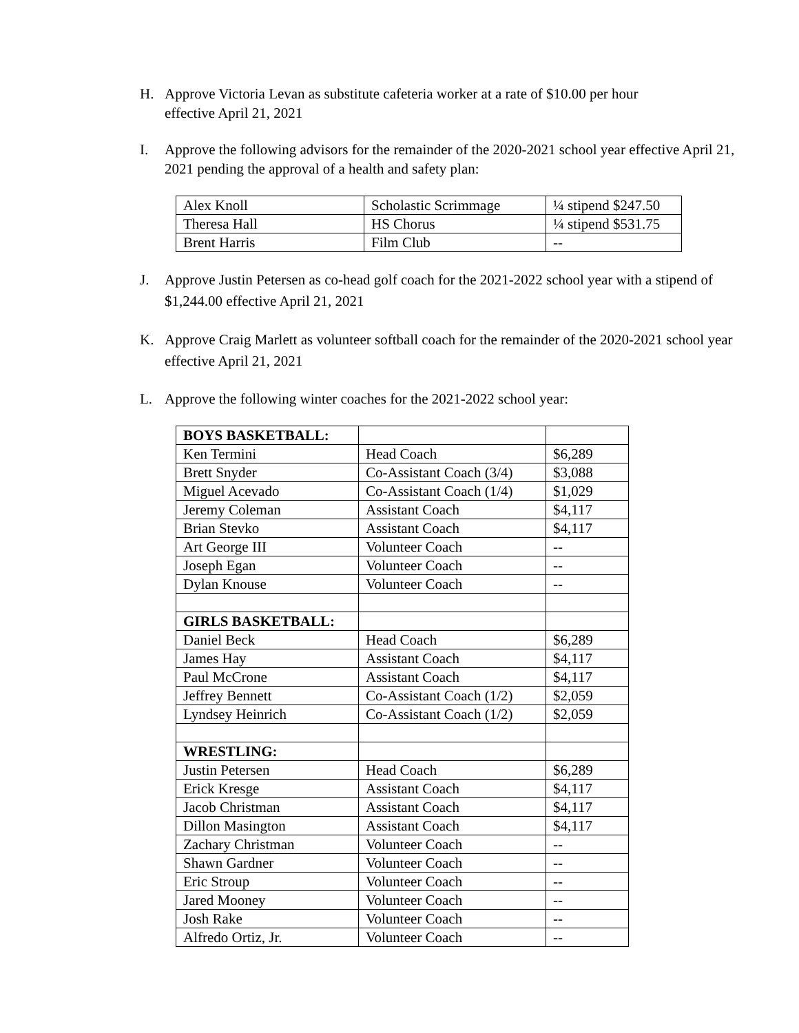H. Approve Victoria Levan as substitute cafeteria worker at a rate of $10.00 per hour
effective April 21, 2021
I. Approve the following advisors for the remainder of the 2020-2021 school year effective April 21, 2021 pending the approval of a health and safety plan:
| Alex Knoll | Scholastic Scrimmage | ¼ stipend $247.50 |
| Theresa Hall | HS Chorus | ¼ stipend $531.75 |
| Brent Harris | Film Club | -- |
J. Approve Justin Petersen as co-head golf coach for the 2021-2022 school year with a stipend of $1,244.00 effective April 21, 2021
K. Approve Craig Marlett as volunteer softball coach for the remainder of the 2020-2021 school year effective April 21, 2021
L. Approve the following winter coaches for the 2021-2022 school year:
| BOYS BASKETBALL: | | |
| Ken Termini | Head Coach | $6,289 |
| Brett Snyder | Co-Assistant Coach (3/4) | $3,088 |
| Miguel Acevado | Co-Assistant Coach (1/4) | $1,029 |
| Jeremy Coleman | Assistant Coach | $4,117 |
| Brian Stevko | Assistant Coach | $4,117 |
| Art George III | Volunteer Coach | -- |
| Joseph Egan | Volunteer Coach | -- |
| Dylan Knouse | Volunteer Coach | -- |
| GIRLS BASKETBALL: | | |
| Daniel Beck | Head Coach | $6,289 |
| James Hay | Assistant Coach | $4,117 |
| Paul McCrone | Assistant Coach | $4,117 |
| Jeffrey Bennett | Co-Assistant Coach (1/2) | $2,059 |
| Lyndsey Heinrich | Co-Assistant Coach (1/2) | $2,059 |
| WRESTLING: | | |
| Justin Petersen | Head Coach | $6,289 |
| Erick Kresge | Assistant Coach | $4,117 |
| Jacob Christman | Assistant Coach | $4,117 |
| Dillon Masington | Assistant Coach | $4,117 |
| Zachary Christman | Volunteer Coach | -- |
| Shawn Gardner | Volunteer Coach | -- |
| Eric Stroup | Volunteer Coach | -- |
| Jared Mooney | Volunteer Coach | -- |
| Josh Rake | Volunteer Coach | -- |
| Alfredo Ortiz, Jr. | Volunteer Coach | -- |